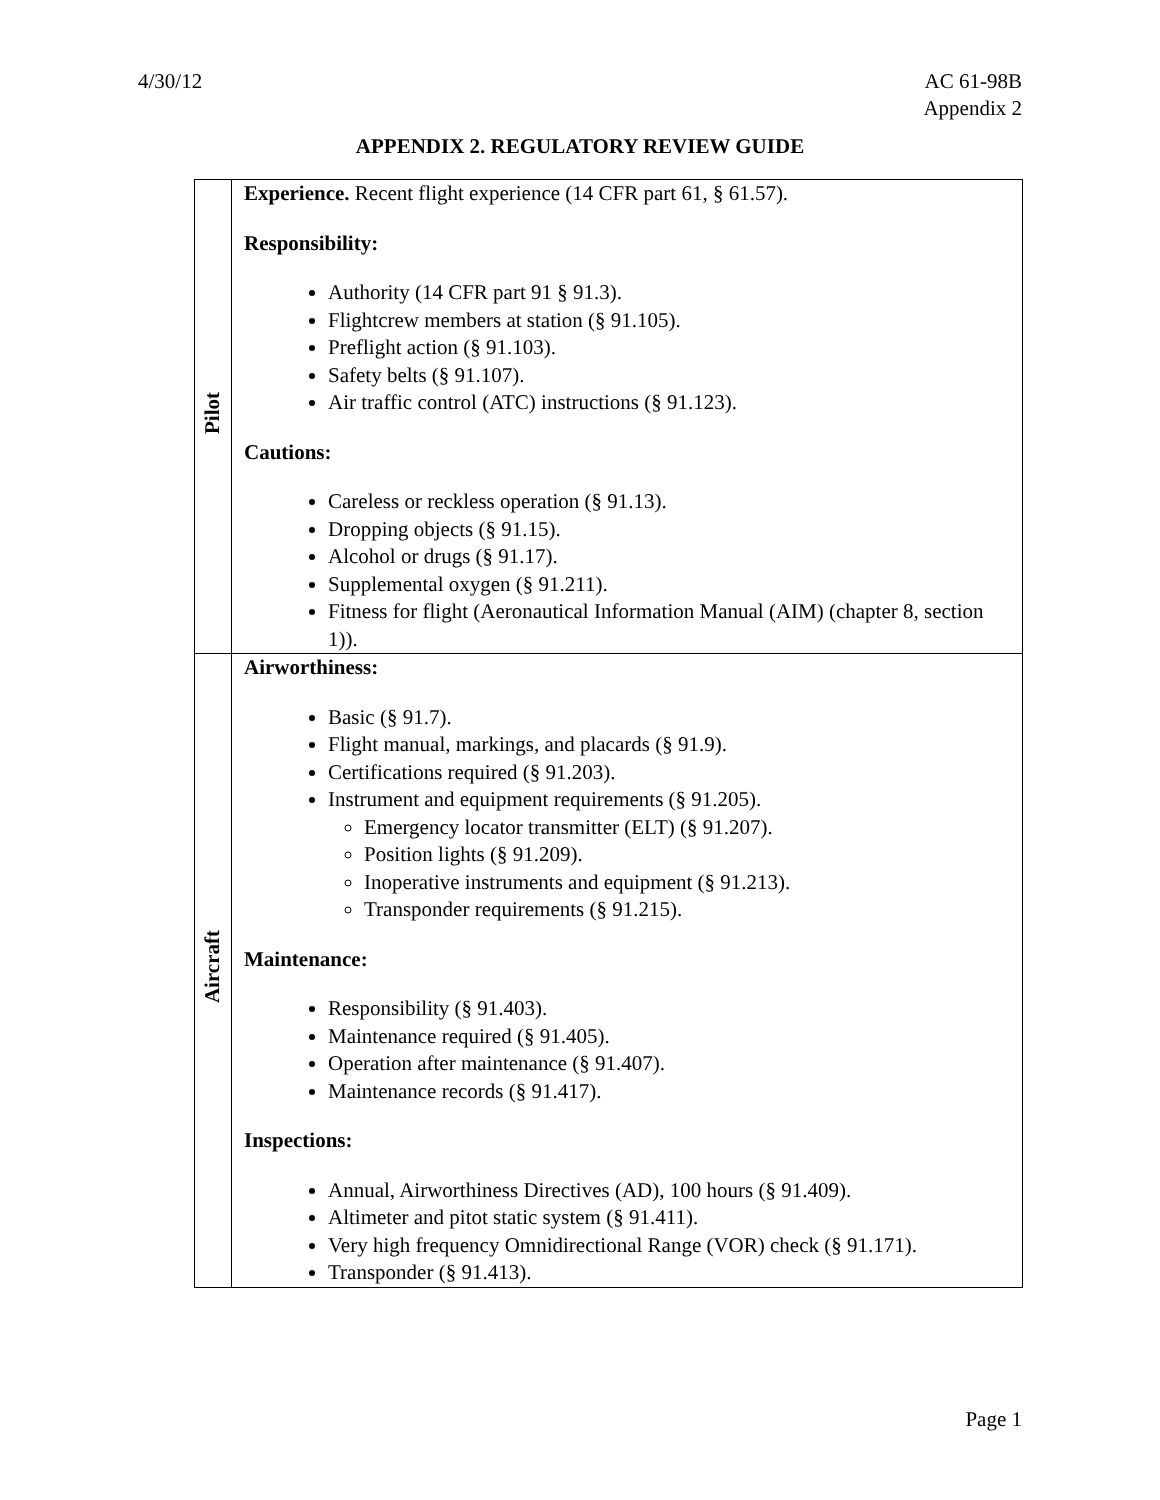4/30/12 AC 61-98B
Appendix 2
APPENDIX 2. REGULATORY REVIEW GUIDE
| Pilot | Experience. Recent flight experience (14 CFR part 61, § 61.57). Responsibility: Authority (14 CFR part 91 § 91.3). Flightcrew members at station (§ 91.105). Preflight action (§ 91.103). Safety belts (§ 91.107). Air traffic control (ATC) instructions (§ 91.123). Cautions: Careless or reckless operation (§ 91.13). Dropping objects (§ 91.15). Alcohol or drugs (§ 91.17). Supplemental oxygen (§ 91.211). Fitness for flight (Aeronautical Information Manual (AIM) (chapter 8, section 1)). |
| Aircraft | Airworthiness: Basic (§ 91.7). Flight manual, markings, and placards (§ 91.9). Certifications required (§ 91.203). Instrument and equipment requirements (§ 91.205). Emergency locator transmitter (ELT) (§ 91.207). Position lights (§ 91.209). Inoperative instruments and equipment (§ 91.213). Transponder requirements (§ 91.215). Maintenance: Responsibility (§ 91.403). Maintenance required (§ 91.405). Operation after maintenance (§ 91.407). Maintenance records (§ 91.417). Inspections: Annual, Airworthiness Directives (AD), 100 hours (§ 91.409). Altimeter and pitot static system (§ 91.411). Very high frequency Omnidirectional Range (VOR) check (§ 91.171). Transponder (§ 91.413). |
Page 1